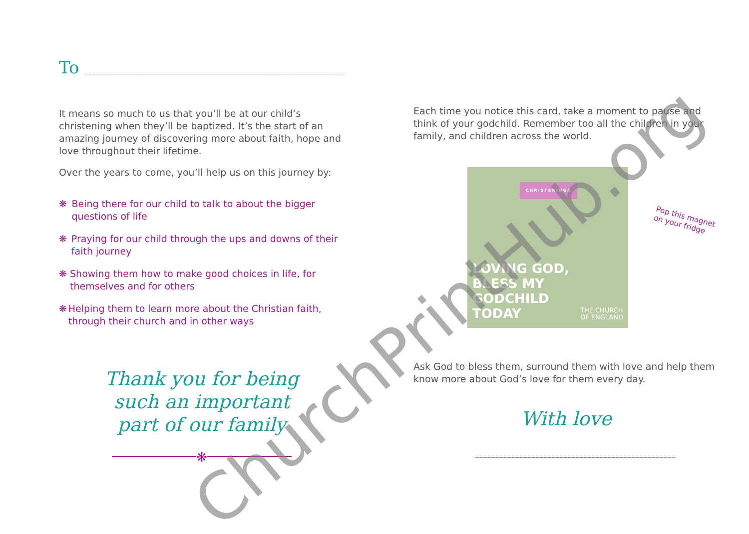To
It means so much to us that you’ll be at our child’s christening when they’ll be baptized. It’s the start of an amazing journey of discovering more about faith, hope and love throughout their lifetime.
Over the years to come, you’ll help us on this journey by:
❋ Being there for our child to talk to about the bigger questions of life
❋ Praying for our child through the ups and downs of their faith journey
❋ Showing them how to make good choices in life, for themselves and for others
❋ Helping them to learn more about the Christian faith, through their church and in other ways
Thank you for being
such an important
part of our family
❋
Each time you notice this card, take a moment to pause and think of your godchild. Remember too all the children in your family, and children across the world.
CHRISTENINGS
LOVING GOD,
BLESS MY
GODCHILD
TODAY
THE CHURCH
OF ENGLAND
Ask God to bless them, surround them with love and help them know more about God’s love for them every day.
With love
Pop this magnet
on your fridge
ChurchPrintHub.org